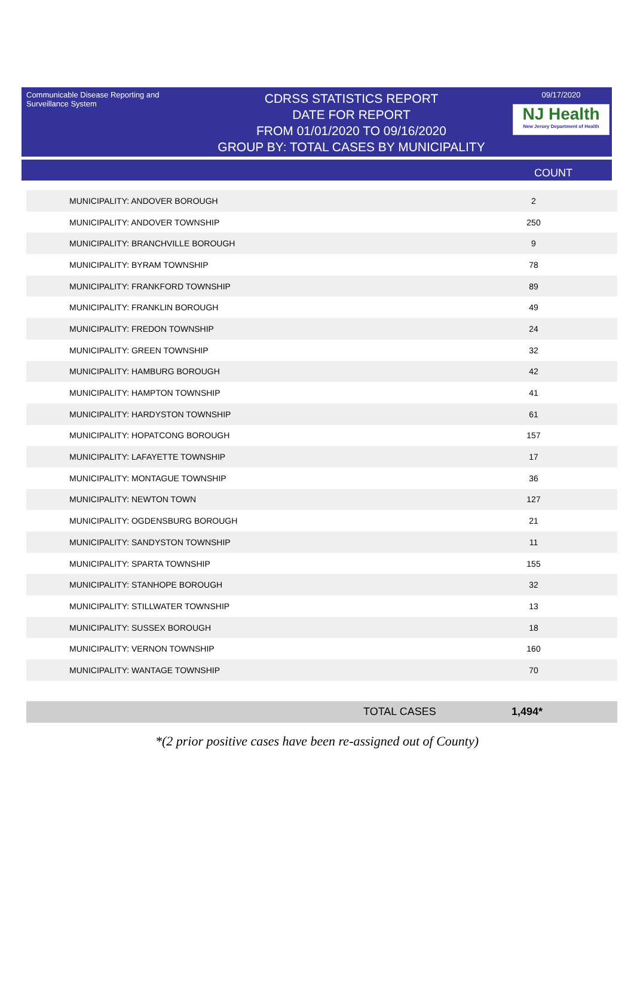Communicable Disease Reporting and Surveillance System
CDRSS STATISTICS REPORT
DATE FOR REPORT
FROM 01/01/2020 TO 09/16/2020
GROUP BY: TOTAL CASES BY MUNICIPALITY
09/17/2020
NJ Health
New Jersey Department of Health
COUNT
| MUNICIPALITY: ANDOVER BOROUGH | 2 |
| MUNICIPALITY: ANDOVER TOWNSHIP | 250 |
| MUNICIPALITY: BRANCHVILLE BOROUGH | 9 |
| MUNICIPALITY: BYRAM TOWNSHIP | 78 |
| MUNICIPALITY: FRANKFORD TOWNSHIP | 89 |
| MUNICIPALITY: FRANKLIN BOROUGH | 49 |
| MUNICIPALITY: FREDON TOWNSHIP | 24 |
| MUNICIPALITY: GREEN TOWNSHIP | 32 |
| MUNICIPALITY: HAMBURG BOROUGH | 42 |
| MUNICIPALITY: HAMPTON TOWNSHIP | 41 |
| MUNICIPALITY: HARDYSTON TOWNSHIP | 61 |
| MUNICIPALITY: HOPATCONG BOROUGH | 157 |
| MUNICIPALITY: LAFAYETTE TOWNSHIP | 17 |
| MUNICIPALITY: MONTAGUE TOWNSHIP | 36 |
| MUNICIPALITY: NEWTON TOWN | 127 |
| MUNICIPALITY: OGDENSBURG BOROUGH | 21 |
| MUNICIPALITY: SANDYSTON TOWNSHIP | 11 |
| MUNICIPALITY: SPARTA TOWNSHIP | 155 |
| MUNICIPALITY: STANHOPE BOROUGH | 32 |
| MUNICIPALITY: STILLWATER TOWNSHIP | 13 |
| MUNICIPALITY: SUSSEX BOROUGH | 18 |
| MUNICIPALITY: VERNON TOWNSHIP | 160 |
| MUNICIPALITY: WANTAGE TOWNSHIP | 70 |
TOTAL CASES 1,494*
*(2 prior positive cases have been re-assigned out of County)